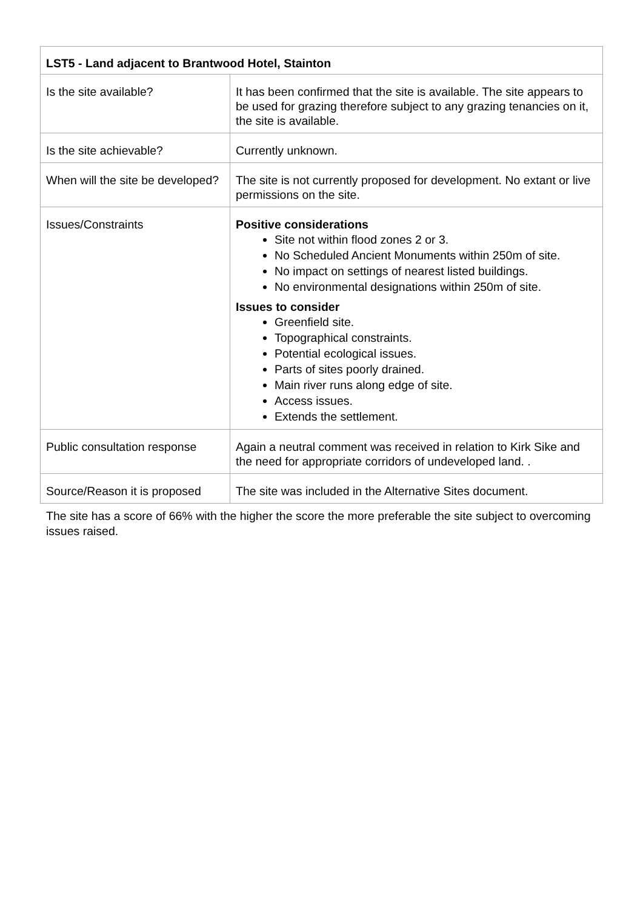| LST5 - Land adjacent to Brantwood Hotel, Stainton | |
| --- | --- |
| Is the site available? | It has been confirmed that the site is available. The site appears to be used for grazing therefore subject to any grazing tenancies on it, the site is available. |
| Is the site achievable? | Currently unknown. |
| When will the site be developed? | The site is not currently proposed for development. No extant or live permissions on the site. |
| Issues/Constraints | Positive considerations Site not within flood zones 2 or 3. No Scheduled Ancient Monuments within 250m of site. No impact on settings of nearest listed buildings. No environmental designations within 250m of site. Issues to consider Greenfield site. Topographical constraints. Potential ecological issues. Parts of sites poorly drained. Main river runs along edge of site. Access issues. Extends the settlement. |
| Public consultation response | Again a neutral comment was received in relation to Kirk Sike and the need for appropriate corridors of undeveloped land. . |
| Source/Reason it is proposed | The site was included in the Alternative Sites document. |
The site has a score of 66% with the higher the score the more preferable the site subject to overcoming issues raised.